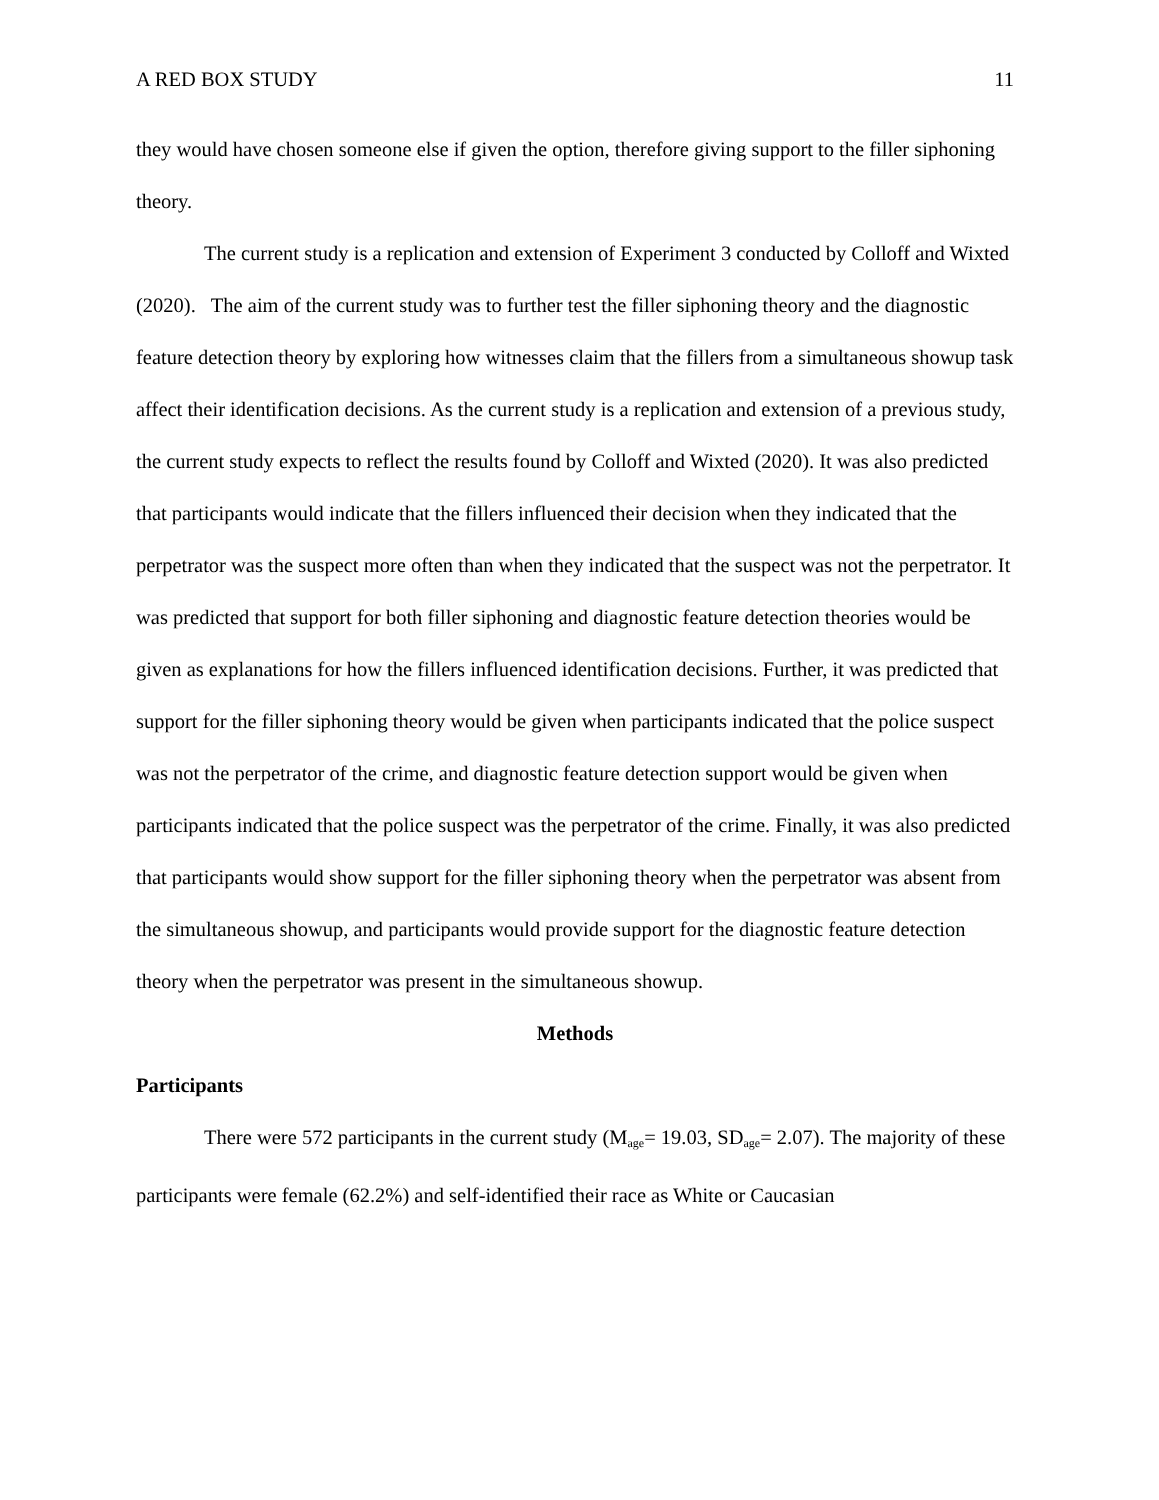A RED BOX STUDY 11
they would have chosen someone else if given the option, therefore giving support to the filler siphoning theory.
The current study is a replication and extension of Experiment 3 conducted by Colloff and Wixted (2020). The aim of the current study was to further test the filler siphoning theory and the diagnostic feature detection theory by exploring how witnesses claim that the fillers from a simultaneous showup task affect their identification decisions. As the current study is a replication and extension of a previous study, the current study expects to reflect the results found by Colloff and Wixted (2020). It was also predicted that participants would indicate that the fillers influenced their decision when they indicated that the perpetrator was the suspect more often than when they indicated that the suspect was not the perpetrator. It was predicted that support for both filler siphoning and diagnostic feature detection theories would be given as explanations for how the fillers influenced identification decisions. Further, it was predicted that support for the filler siphoning theory would be given when participants indicated that the police suspect was not the perpetrator of the crime, and diagnostic feature detection support would be given when participants indicated that the police suspect was the perpetrator of the crime. Finally, it was also predicted that participants would show support for the filler siphoning theory when the perpetrator was absent from the simultaneous showup, and participants would provide support for the diagnostic feature detection theory when the perpetrator was present in the simultaneous showup.
Methods
Participants
There were 572 participants in the current study (M<sub>age</sub>= 19.03, SD<sub>age</sub>= 2.07). The majority of these participants were female (62.2%) and self-identified their race as White or Caucasian